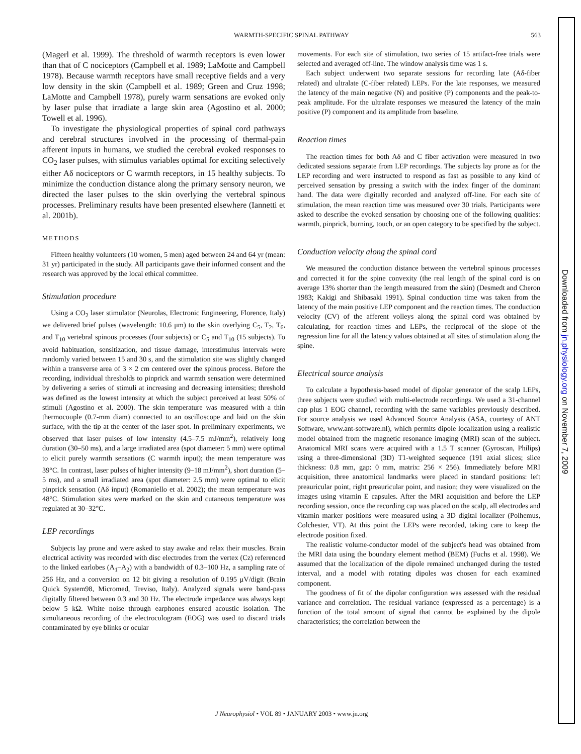WARMTH-SPECIFIC SPINAL PATHWAY
563
(Magerl et al. 1999). The threshold of warmth receptors is even lower than that of C nociceptors (Campbell et al. 1989; LaMotte and Campbell 1978). Because warmth receptors have small receptive fields and a very low density in the skin (Campbell et al. 1989; Green and Cruz 1998; LaMotte and Campbell 1978), purely warm sensations are evoked only by laser pulse that irradiate a large skin area (Agostino et al. 2000; Towell et al. 1996).
To investigate the physiological properties of spinal cord pathways and cerebral structures involved in the processing of thermal-pain afferent inputs in humans, we studied the cerebral evoked responses to CO<sub>2</sub> laser pulses, with stimulus variables optimal for exciting selectively either Aδ nociceptors or C warmth receptors, in 15 healthy subjects. To minimize the conduction distance along the primary sensory neuron, we directed the laser pulses to the skin overlying the vertebral spinous processes. Preliminary results have been presented elsewhere (Iannetti et al. 2001b).
METHODS
Fifteen healthy volunteers (10 women, 5 men) aged between 24 and 64 yr (mean: 31 yr) participated in the study. All participants gave their informed consent and the research was approved by the local ethical committee.
Stimulation procedure
Using a CO<sub>2</sub> laser stimulator (Neurolas, Electronic Engineering, Florence, Italy) we delivered brief pulses (wavelength: 10.6 μm) to the skin overlying C<sub>5</sub>, T<sub>2</sub>, T<sub>6</sub>, and T<sub>10</sub> vertebral spinous processes (four subjects) or C<sub>5</sub> and T<sub>10</sub> (15 subjects). To avoid habituation, sensitization, and tissue damage, interstimulus intervals were randomly varied between 15 and 30 s, and the stimulation site was slightly changed within a transverse area of 3 × 2 cm centered over the spinous process. Before the recording, individual thresholds to pinprick and warmth sensation were determined by delivering a series of stimuli at increasing and decreasing intensities; threshold was defined as the lowest intensity at which the subject perceived at least 50% of stimuli (Agostino et al. 2000). The skin temperature was measured with a thin thermocouple (0.7-mm diam) connected to an oscilloscope and laid on the skin surface, with the tip at the center of the laser spot. In preliminary experiments, we observed that laser pulses of low intensity (4.5–7.5 mJ/mm<sup>2</sup>), relatively long duration (30–50 ms), and a large irradiated area (spot diameter: 5 mm) were optimal to elicit purely warmth sensations (C warmth input); the mean temperature was 39°C. In contrast, laser pulses of higher intensity (9–18 mJ/mm<sup>2</sup>), short duration (5–5 ms), and a small irradiated area (spot diameter: 2.5 mm) were optimal to elicit pinprick sensation (Aδ input) (Romaniello et al. 2002); the mean temperature was 48°C. Stimulation sites were marked on the skin and cutaneous temperature was regulated at 30–32°C.
LEP recordings
Subjects lay prone and were asked to stay awake and relax their muscles. Brain electrical activity was recorded with disc electrodes from the vertex (Cz) referenced to the linked earlobes (A<sub>1</sub>–A<sub>2</sub>) with a bandwidth of 0.3–100 Hz, a sampling rate of 256 Hz, and a conversion on 12 bit giving a resolution of 0.195 μV/digit (Brain Quick System98, Micromed, Treviso, Italy). Analyzed signals were band-pass digitally filtered between 0.3 and 30 Hz. The electrode impedance was always kept below 5 kΩ. White noise through earphones ensured acoustic isolation. The simultaneous recording of the electroculogram (EOG) was used to discard trials contaminated by eye blinks or ocular
movements. For each site of stimulation, two series of 15 artifact-free trials were selected and averaged off-line. The window analysis time was 1 s.
Each subject underwent two separate sessions for recording late (Aδ-fiber related) and ultralate (C-fiber related) LEPs. For the late responses, we measured the latency of the main negative (N) and positive (P) components and the peak-to-peak amplitude. For the ultralate responses we measured the latency of the main positive (P) component and its amplitude from baseline.
Reaction times
The reaction times for both Aδ and C fiber activation were measured in two dedicated sessions separate from LEP recordings. The subjects lay prone as for the LEP recording and were instructed to respond as fast as possible to any kind of perceived sensation by pressing a switch with the index finger of the dominant hand. The data were digitally recorded and analyzed off-line. For each site of stimulation, the mean reaction time was measured over 30 trials. Participants were asked to describe the evoked sensation by choosing one of the following qualities: warmth, pinprick, burning, touch, or an open category to be specified by the subject.
Conduction velocity along the spinal cord
We measured the conduction distance between the vertebral spinous processes and corrected it for the spine convexity (the real length of the spinal cord is on average 13% shorter than the length measured from the skin) (Desmedt and Cheron 1983; Kakigi and Shibasaki 1991). Spinal conduction time was taken from the latency of the main positive LEP component and the reaction times. The conduction velocity (CV) of the afferent volleys along the spinal cord was obtained by calculating, for reaction times and LEPs, the reciprocal of the slope of the regression line for all the latency values obtained at all sites of stimulation along the spine.
Electrical source analysis
To calculate a hypothesis-based model of dipolar generator of the scalp LEPs, three subjects were studied with multi-electrode recordings. We used a 31-channel cap plus 1 EOG channel, recording with the same variables previously described. For source analysis we used Advanced Source Analysis (ASA, courtesy of ANT Software, www.ant-software.nl), which permits dipole localization using a realistic model obtained from the magnetic resonance imaging (MRI) scan of the subject. Anatomical MRI scans were acquired with a 1.5 T scanner (Gyroscan, Philips) using a three-dimensional (3D) T1-weighted sequence (191 axial slices; slice thickness: 0.8 mm, gap: 0 mm, matrix: 256 × 256). Immediately before MRI acquisition, three anatomical landmarks were placed in standard positions: left preauricular point, right preauricular point, and nasion; they were visualized on the images using vitamin E capsules. After the MRI acquisition and before the LEP recording session, once the recording cap was placed on the scalp, all electrodes and vitamin marker positions were measured using a 3D digital localizer (Polhemus, Colchester, VT). At this point the LEPs were recorded, taking care to keep the electrode position fixed.
The realistic volume-conductor model of the subject's head was obtained from the MRI data using the boundary element method (BEM) (Fuchs et al. 1998). We assumed that the localization of the dipole remained unchanged during the tested interval, and a model with rotating dipoles was chosen for each examined component.
The goodness of fit of the dipolar configuration was assessed with the residual variance and correlation. The residual variance (expressed as a percentage) is a function of the total amount of signal that cannot be explained by the dipole characteristics; the correlation between the
J Neurophysiol • VOL 89 • JANUARY 2003 • www.jn.org
Downloaded from jn.physiology.org on November 7, 2009